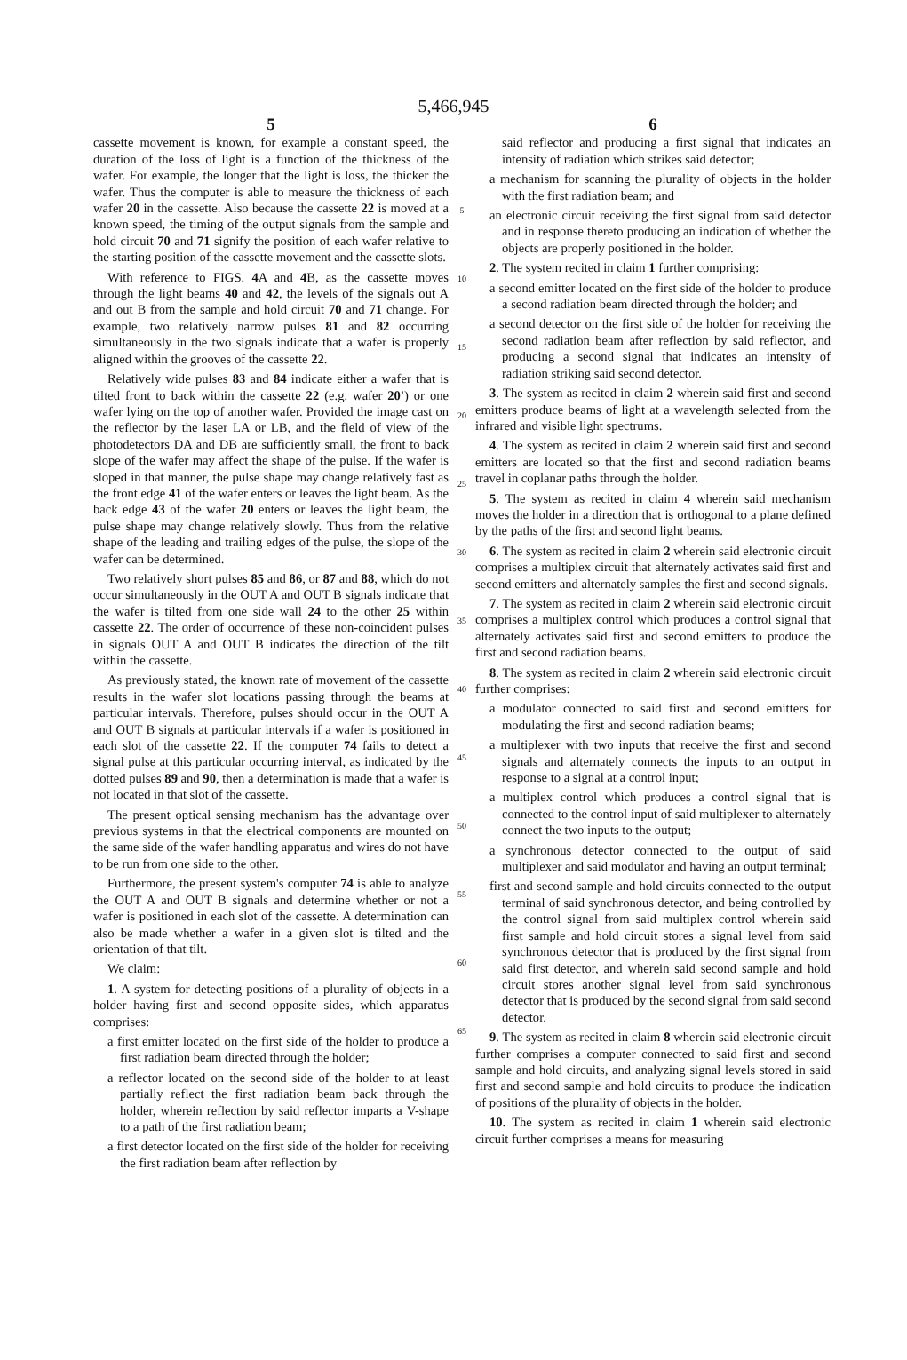5,466,945
5
cassette movement is known, for example a constant speed, the duration of the loss of light is a function of the thickness of the wafer. For example, the longer that the light is loss, the thicker the wafer. Thus the computer is able to measure the thickness of each wafer 20 in the cassette. Also because the cassette 22 is moved at a known speed, the timing of the output signals from the sample and hold circuit 70 and 71 signify the position of each wafer relative to the starting position of the cassette movement and the cassette slots.
With reference to FIGS. 4 A and 4 B, as the cassette moves through the light beams 40 and 42, the levels of the signals out A and out B from the sample and hold circuit 70 and 71 change. For example, two relatively narrow pulses 81 and 82 occurring simultaneously in the two signals indicate that a wafer is properly aligned within the grooves of the cassette 22.
Relatively wide pulses 83 and 84 indicate either a wafer that is tilted front to back within the cassette 22 (e.g. wafer 20') or one wafer lying on the top of another wafer. Provided the image cast on the reflector by the laser LA or LB, and the field of view of the photodetectors DA and DB are sufficiently small, the front to back slope of the wafer may affect the shape of the pulse. If the wafer is sloped in that manner, the pulse shape may change relatively fast as the front edge 41 of the wafer enters or leaves the light beam. As the back edge 43 of the wafer 20 enters or leaves the light beam, the pulse shape may change relatively slowly. Thus from the relative shape of the leading and trailing edges of the pulse, the slope of the wafer can be determined.
Two relatively short pulses 85 and 86, or 87 and 88, which do not occur simultaneously in the OUT A and OUT B signals indicate that the wafer is tilted from one side wall 24 to the other 25 within cassette 22. The order of occurrence of these non-coincident pulses in signals OUT A and OUT B indicates the direction of the tilt within the cassette.
As previously stated, the known rate of movement of the cassette results in the wafer slot locations passing through the beams at particular intervals. Therefore, pulses should occur in the OUT A and OUT B signals at particular intervals if a wafer is positioned in each slot of the cassette 22. If the computer 74 fails to detect a signal pulse at this particular occurring interval, as indicated by the dotted pulses 89 and 90, then a determination is made that a wafer is not located in that slot of the cassette.
The present optical sensing mechanism has the advantage over previous systems in that the electrical components are mounted on the same side of the wafer handling apparatus and wires do not have to be run from one side to the other.
Furthermore, the present system's computer 74 is able to analyze the OUT A and OUT B signals and determine whether or not a wafer is positioned in each slot of the cassette. A determination can also be made whether a wafer in a given slot is tilted and the orientation of that tilt.
We claim:
1. A system for detecting positions of a plurality of objects in a holder having first and second opposite sides, which apparatus comprises:
a first emitter located on the first side of the holder to produce a first radiation beam directed through the holder;
a reflector located on the second side of the holder to at least partially reflect the first radiation beam back through the holder, wherein reflection by said reflector imparts a V-shape to a path of the first radiation beam;
a first detector located on the first side of the holder for receiving the first radiation beam after reflection by
5
10
15
20
25
30
35
40
45
50
55
60
65
6
said reflector and producing a first signal that indicates an intensity of radiation which strikes said detector;
a mechanism for scanning the plurality of objects in the holder with the first radiation beam; and
an electronic circuit receiving the first signal from said detector and in response thereto producing an indication of whether the objects are properly positioned in the holder.
2. The system recited in claim 1 further comprising:
a second emitter located on the first side of the holder to produce a second radiation beam directed through the holder; and
a second detector on the first side of the holder for receiving the second radiation beam after reflection by said reflector, and producing a second signal that indicates an intensity of radiation striking said second detector.
3. The system as recited in claim 2 wherein said first and second emitters produce beams of light at a wavelength selected from the infrared and visible light spectrums.
4. The system as recited in claim 2 wherein said first and second emitters are located so that the first and second radiation beams travel in coplanar paths through the holder.
5. The system as recited in claim 4 wherein said mechanism moves the holder in a direction that is orthogonal to a plane defined by the paths of the first and second light beams.
6. The system as recited in claim 2 wherein said electronic circuit comprises a multiplex circuit that alternately activates said first and second emitters and alternately samples the first and second signals.
7. The system as recited in claim 2 wherein said electronic circuit comprises a multiplex control which produces a control signal that alternately activates said first and second emitters to produce the first and second radiation beams.
8. The system as recited in claim 2 wherein said electronic circuit further comprises:
a modulator connected to said first and second emitters for modulating the first and second radiation beams;
a multiplexer with two inputs that receive the first and second signals and alternately connects the inputs to an output in response to a signal at a control input;
a multiplex control which produces a control signal that is connected to the control input of said multiplexer to alternately connect the two inputs to the output;
a synchronous detector connected to the output of said multiplexer and said modulator and having an output terminal;
first and second sample and hold circuits connected to the output terminal of said synchronous detector, and being controlled by the control signal from said multiplex control wherein said first sample and hold circuit stores a signal level from said synchronous detector that is produced by the first signal from said first detector, and wherein said second sample and hold circuit stores another signal level from said synchronous detector that is produced by the second signal from said second detector.
9. The system as recited in claim 8 wherein said electronic circuit further comprises a computer connected to said first and second sample and hold circuits, and analyzing signal levels stored in said first and second sample and hold circuits to produce the indication of positions of the plurality of objects in the holder.
10. The system as recited in claim 1 wherein said electronic circuit further comprises a means for measuring